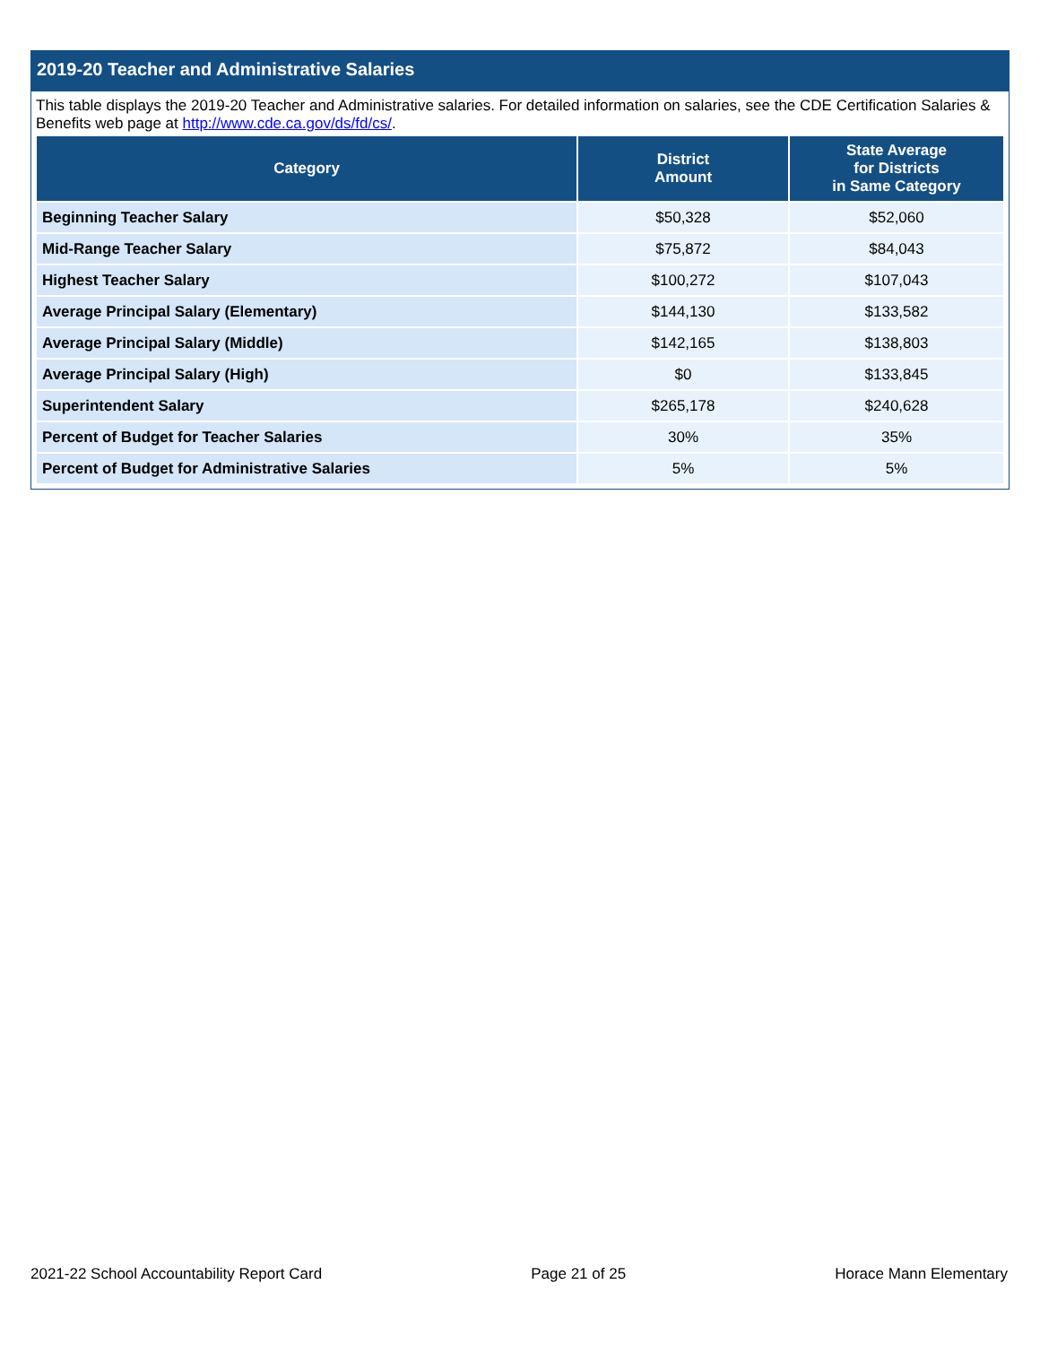2019-20 Teacher and Administrative Salaries
This table displays the 2019-20 Teacher and Administrative salaries. For detailed information on salaries, see the CDE Certification Salaries & Benefits web page at http://www.cde.ca.gov/ds/fd/cs/.
| Category | District Amount | State Average for Districts in Same Category |
| --- | --- | --- |
| Beginning Teacher Salary | $50,328 | $52,060 |
| Mid-Range Teacher Salary | $75,872 | $84,043 |
| Highest Teacher Salary | $100,272 | $107,043 |
| Average Principal Salary (Elementary) | $144,130 | $133,582 |
| Average Principal Salary (Middle) | $142,165 | $138,803 |
| Average Principal Salary (High) | $0 | $133,845 |
| Superintendent Salary | $265,178 | $240,628 |
| Percent of Budget for Teacher Salaries | 30% | 35% |
| Percent of Budget for Administrative Salaries | 5% | 5% |
2021-22 School Accountability Report Card Page 21 of 25 Horace Mann Elementary